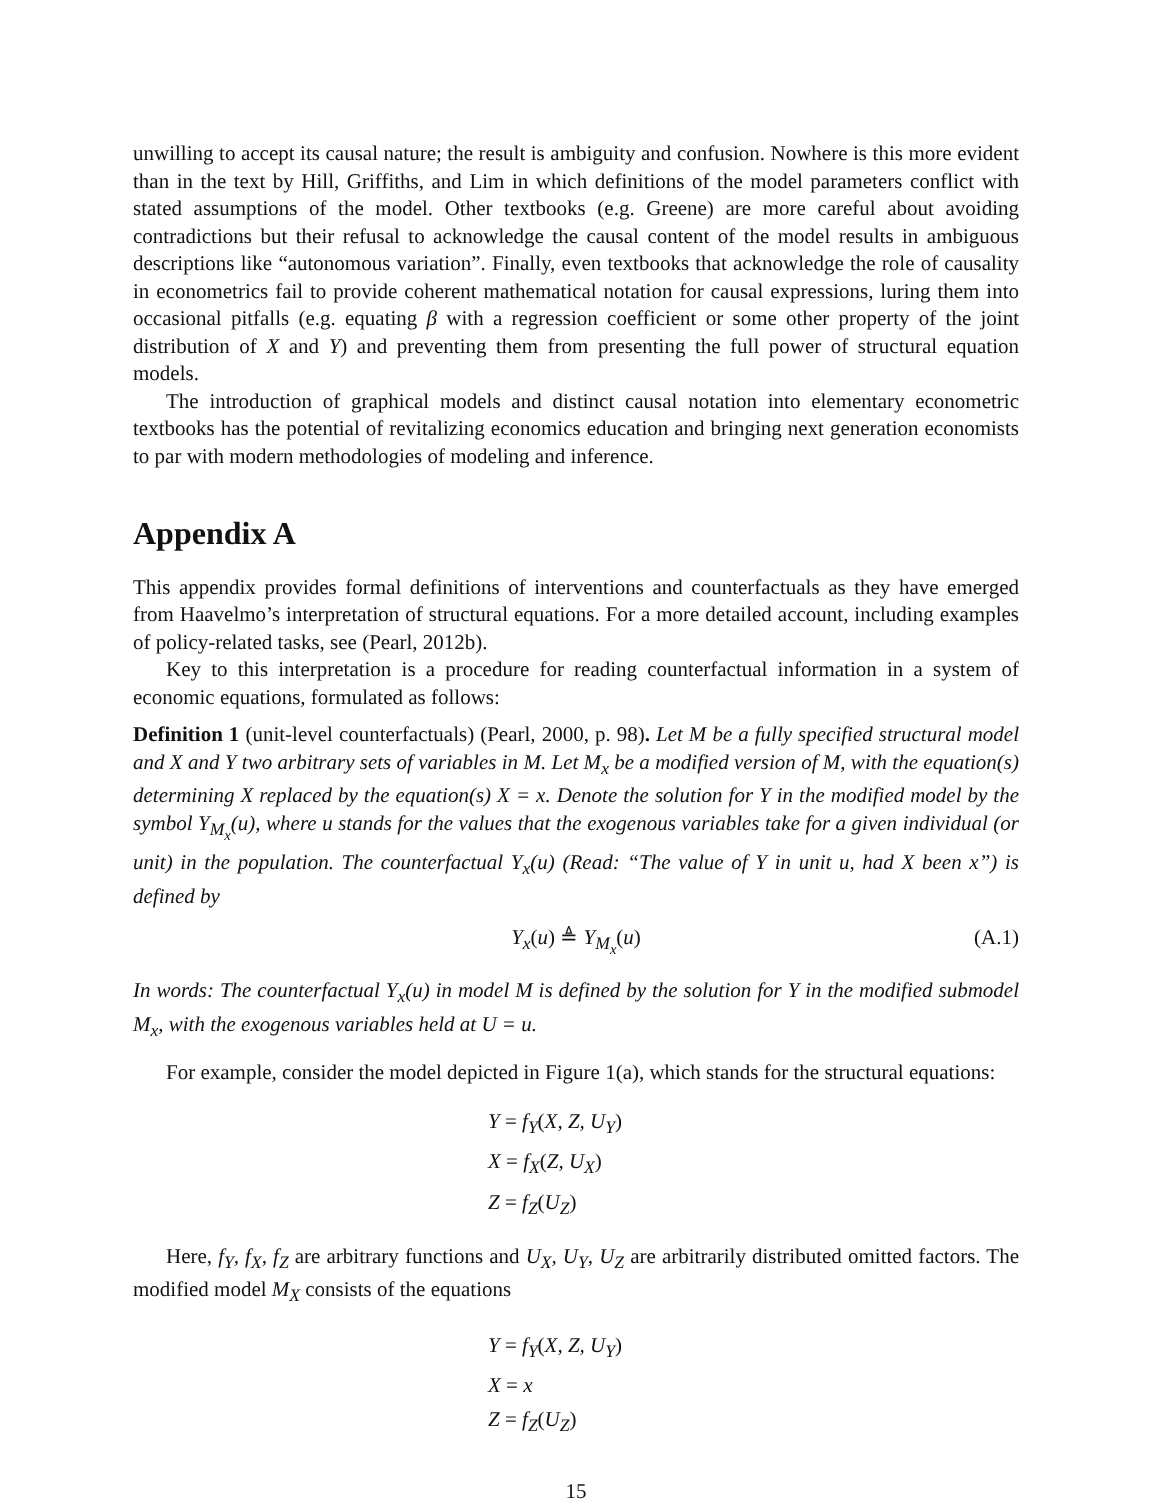unwilling to accept its causal nature; the result is ambiguity and confusion. Nowhere is this more evident than in the text by Hill, Griffiths, and Lim in which definitions of the model parameters conflict with stated assumptions of the model. Other textbooks (e.g. Greene) are more careful about avoiding contradictions but their refusal to acknowledge the causal content of the model results in ambiguous descriptions like “autonomous variation”. Finally, even textbooks that acknowledge the role of causality in econometrics fail to provide coherent mathematical notation for causal expressions, luring them into occasional pitfalls (e.g. equating β with a regression coefficient or some other property of the joint distribution of X and Y) and preventing them from presenting the full power of structural equation models.
The introduction of graphical models and distinct causal notation into elementary econometric textbooks has the potential of revitalizing economics education and bringing next generation economists to par with modern methodologies of modeling and inference.
Appendix A
This appendix provides formal definitions of interventions and counterfactuals as they have emerged from Haavelmo’s interpretation of structural equations. For a more detailed account, including examples of policy-related tasks, see (Pearl, 2012b).
Key to this interpretation is a procedure for reading counterfactual information in a system of economic equations, formulated as follows:
Definition 1 (unit-level counterfactuals) (Pearl, 2000, p. 98). Let M be a fully specified structural model and X and Y two arbitrary sets of variables in M. Let M<sub>x</sub> be a modified version of M, with the equation(s) determining X replaced by the equation(s) X = x. Denote the solution for Y in the modified model by the symbol Y<sub>M<sub>x</sub></sub>(u), where u stands for the values that the exogenous variables take for a given individual (or unit) in the population. The counterfactual Y<sub>x</sub>(u) (Read: “The value of Y in unit u, had X been x”) is defined by
Y<sub>x</sub>(u) ≜ Y<sub>M<sub>x</sub></sub>(u) (A.1)
In words: The counterfactual Y<sub>x</sub>(u) in model M is defined by the solution for Y in the modified submodel M<sub>x</sub>, with the exogenous variables held at U = u.
For example, consider the model depicted in Figure 1(a), which stands for the structural equations:
Y = f<sub>Y</sub>(X, Z, U<sub>Y</sub>)
X = f<sub>X</sub>(Z, U<sub>X</sub>)
Z = f<sub>Z</sub>(U<sub>Z</sub>)
Here, f<sub>Y</sub>, f<sub>X</sub>, f<sub>Z</sub> are arbitrary functions and U<sub>X</sub>, U<sub>Y</sub>, U<sub>Z</sub> are arbitrarily distributed omitted factors. The modified model M<sub>X</sub> consists of the equations
Y = f<sub>Y</sub>(X, Z, U<sub>Y</sub>)
X = x
Z = f<sub>Z</sub>(U<sub>Z</sub>)
15